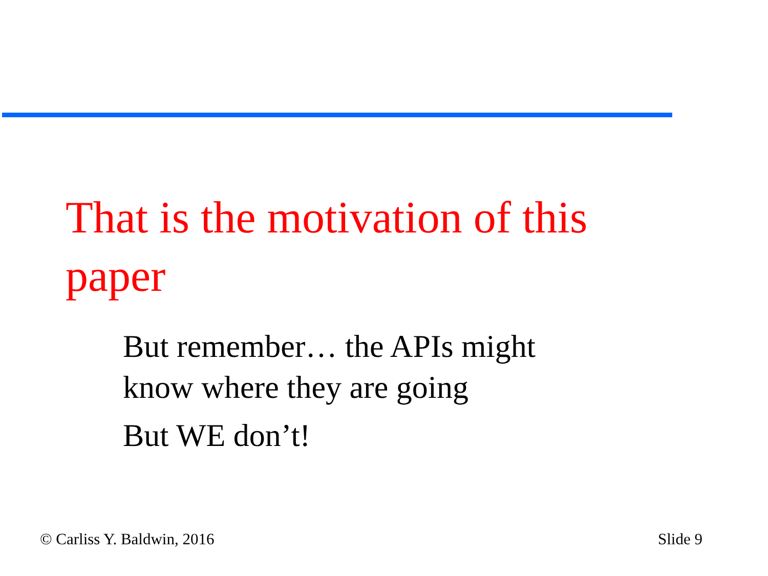That is the motivation of this paper
But remember… the APIs might know where they are going
But WE don’t!
© Carliss Y. Baldwin, 2016 Slide 9